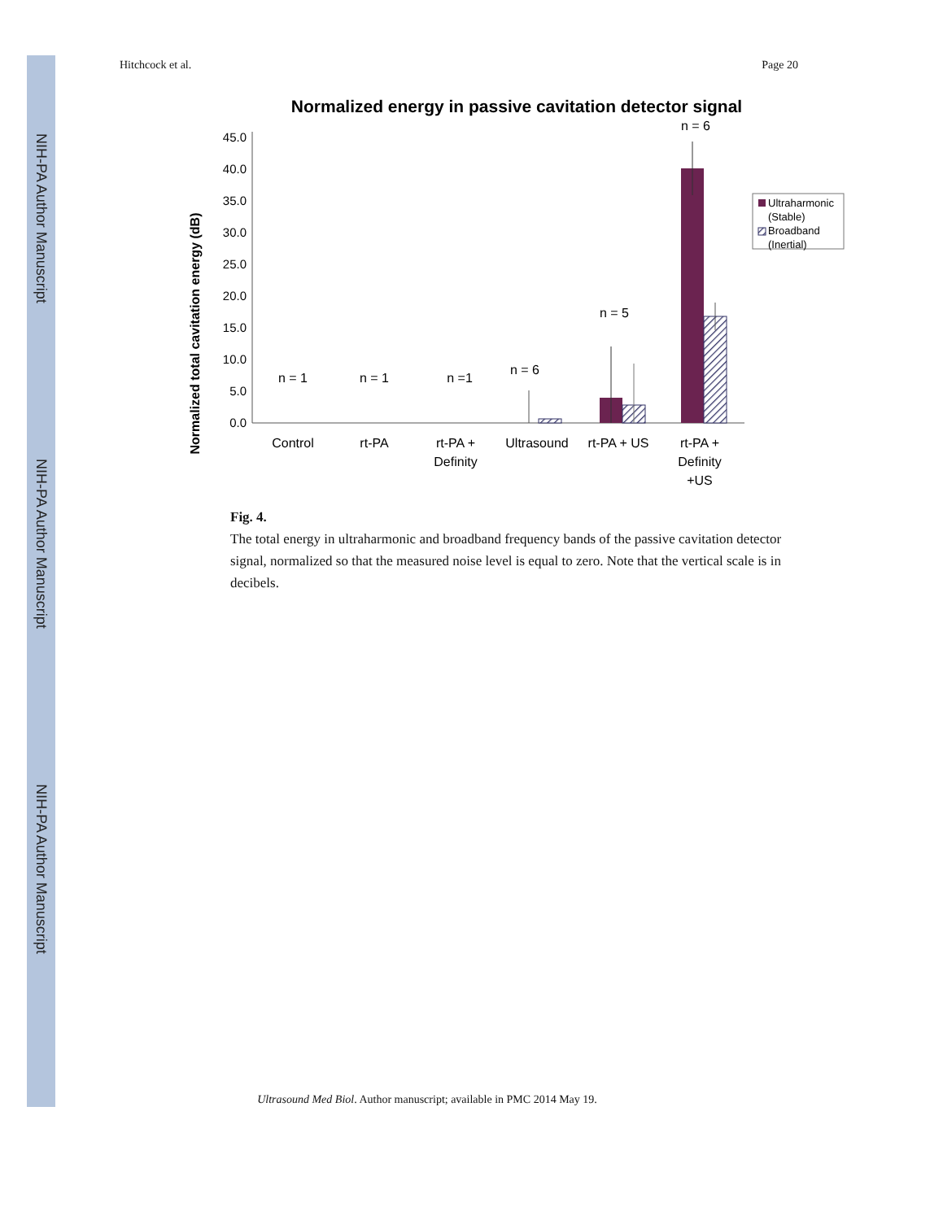NIH-PA Author Manuscript
NIH-PA Author Manuscript
NIH-PA Author Manuscript
Hitchcock et al. Page 20
Normalized energy in passive cavitation detector signal
Normalized total cavitation energy (dB)
0.0
5.0
10.0
15.0
20.0
25.0
30.0
35.0
40.0
45.0
n = 1
n = 1
n =1
n = 6
n = 5
n = 6
Control
rt-PA
rt-PA +
Definity
Ultrasound
rt-PA + US
rt-PA +
Definity
+US
Ultraharmonic
(Stable)
Broadband
(Inertial)
Fig. 4.
The total energy in ultraharmonic and broadband frequency bands of the passive cavitation detector signal, normalized so that the measured noise level is equal to zero. Note that the vertical scale is in decibels.
Ultrasound Med Biol. Author manuscript; available in PMC 2014 May 19.